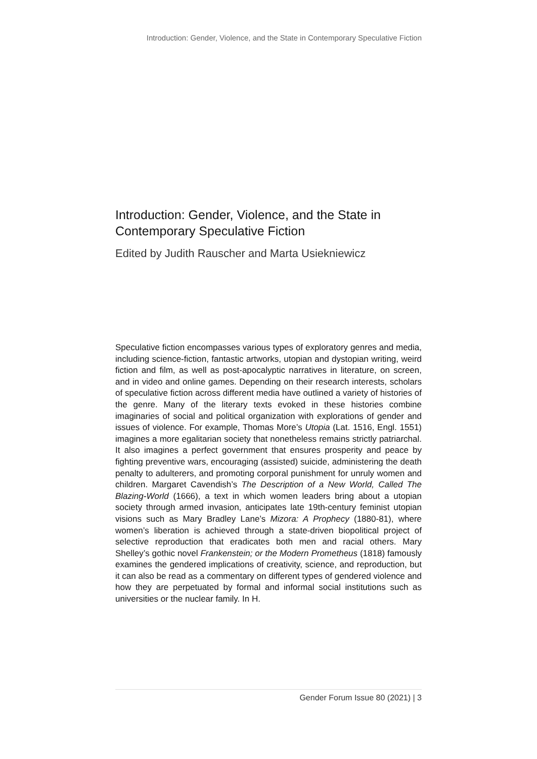Introduction: Gender, Violence, and the State in Contemporary Speculative Fiction
Introduction: Gender, Violence, and the State in Contemporary Speculative Fiction
Edited by Judith Rauscher and Marta Usiekniewicz
Speculative fiction encompasses various types of exploratory genres and media, including science-fiction, fantastic artworks, utopian and dystopian writing, weird fiction and film, as well as post-apocalyptic narratives in literature, on screen, and in video and online games. Depending on their research interests, scholars of speculative fiction across different media have outlined a variety of histories of the genre. Many of the literary texts evoked in these histories combine imaginaries of social and political organization with explorations of gender and issues of violence. For example, Thomas More’s Utopia (Lat. 1516, Engl. 1551) imagines a more egalitarian society that nonetheless remains strictly patriarchal. It also imagines a perfect government that ensures prosperity and peace by fighting preventive wars, encouraging (assisted) suicide, administering the death penalty to adulterers, and promoting corporal punishment for unruly women and children. Margaret Cavendish’s The Description of a New World, Called The Blazing-World (1666), a text in which women leaders bring about a utopian society through armed invasion, anticipates late 19th-century feminist utopian visions such as Mary Bradley Lane’s Mizora: A Prophecy (1880-81), where women’s liberation is achieved through a state-driven biopolitical project of selective reproduction that eradicates both men and racial others. Mary Shelley’s gothic novel Frankenstein; or the Modern Prometheus (1818) famously examines the gendered implications of creativity, science, and reproduction, but it can also be read as a commentary on different types of gendered violence and how they are perpetuated by formal and informal social institutions such as universities or the nuclear family. In H.
Gender Forum Issue 80 (2021) | 3